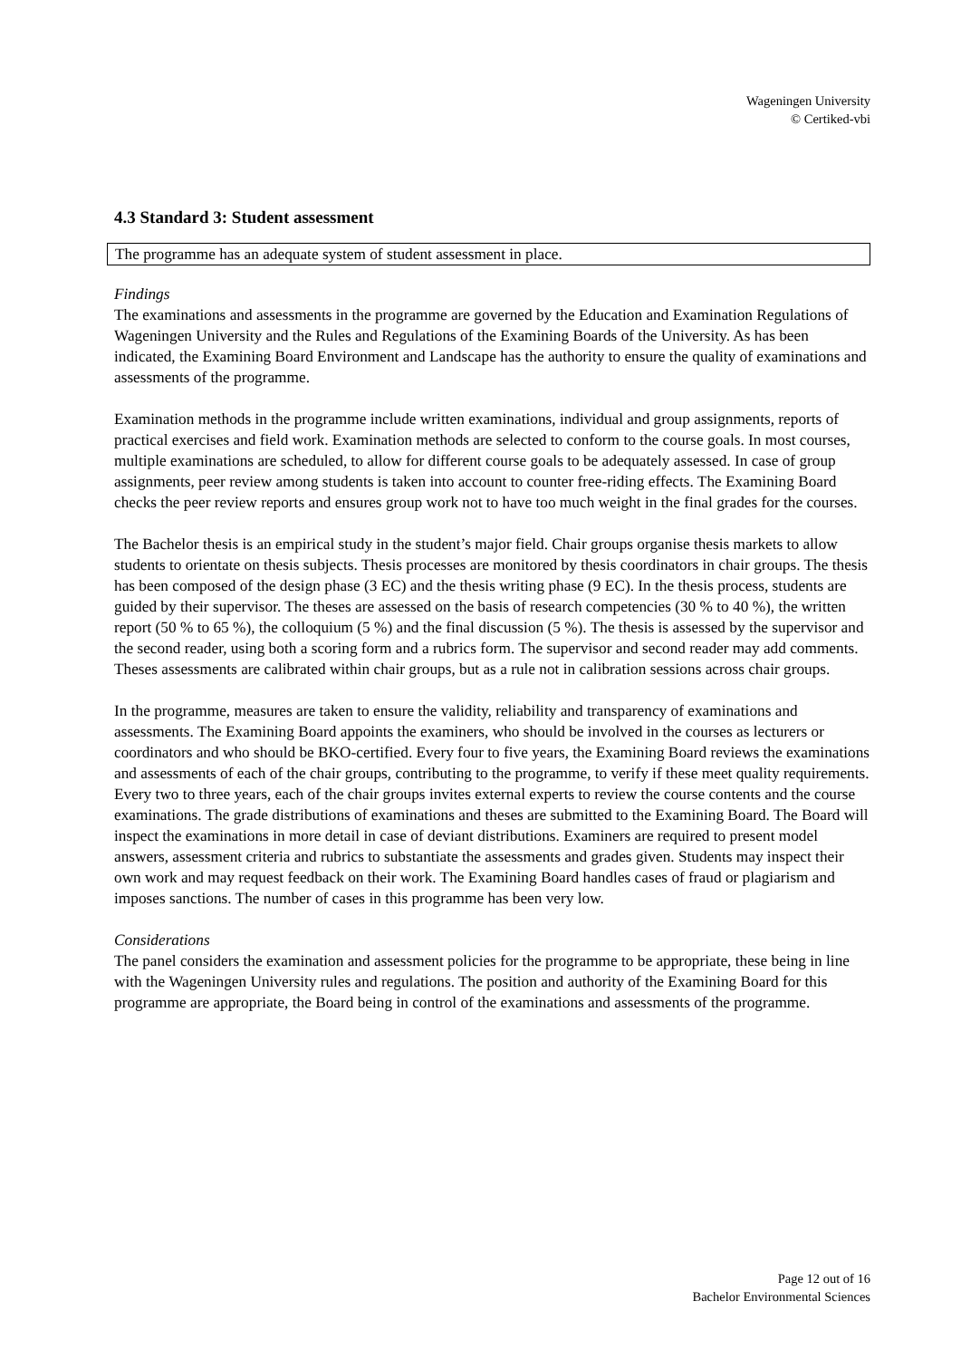Wageningen University
© Certiked-vbi
4.3 Standard 3: Student assessment
The programme has an adequate system of student assessment in place.
Findings
The examinations and assessments in the programme are governed by the Education and Examination Regulations of Wageningen University and the Rules and Regulations of the Examining Boards of the University. As has been indicated, the Examining Board Environment and Landscape has the authority to ensure the quality of examinations and assessments of the programme.
Examination methods in the programme include written examinations, individual and group assignments, reports of practical exercises and field work. Examination methods are selected to conform to the course goals. In most courses, multiple examinations are scheduled, to allow for different course goals to be adequately assessed. In case of group assignments, peer review among students is taken into account to counter free-riding effects. The Examining Board checks the peer review reports and ensures group work not to have too much weight in the final grades for the courses.
The Bachelor thesis is an empirical study in the student’s major field. Chair groups organise thesis markets to allow students to orientate on thesis subjects. Thesis processes are monitored by thesis coordinators in chair groups. The thesis has been composed of the design phase (3 EC) and the thesis writing phase (9 EC). In the thesis process, students are guided by their supervisor. The theses are assessed on the basis of research competencies (30 % to 40 %), the written report (50 % to 65 %), the colloquium (5 %) and the final discussion (5 %). The thesis is assessed by the supervisor and the second reader, using both a scoring form and a rubrics form. The supervisor and second reader may add comments. Theses assessments are calibrated within chair groups, but as a rule not in calibration sessions across chair groups.
In the programme, measures are taken to ensure the validity, reliability and transparency of examinations and assessments. The Examining Board appoints the examiners, who should be involved in the courses as lecturers or coordinators and who should be BKO-certified. Every four to five years, the Examining Board reviews the examinations and assessments of each of the chair groups, contributing to the programme, to verify if these meet quality requirements. Every two to three years, each of the chair groups invites external experts to review the course contents and the course examinations. The grade distributions of examinations and theses are submitted to the Examining Board. The Board will inspect the examinations in more detail in case of deviant distributions. Examiners are required to present model answers, assessment criteria and rubrics to substantiate the assessments and grades given. Students may inspect their own work and may request feedback on their work. The Examining Board handles cases of fraud or plagiarism and imposes sanctions. The number of cases in this programme has been very low.
Considerations
The panel considers the examination and assessment policies for the programme to be appropriate, these being in line with the Wageningen University rules and regulations. The position and authority of the Examining Board for this programme are appropriate, the Board being in control of the examinations and assessments of the programme.
Page 12 out of 16
Bachelor Environmental Sciences